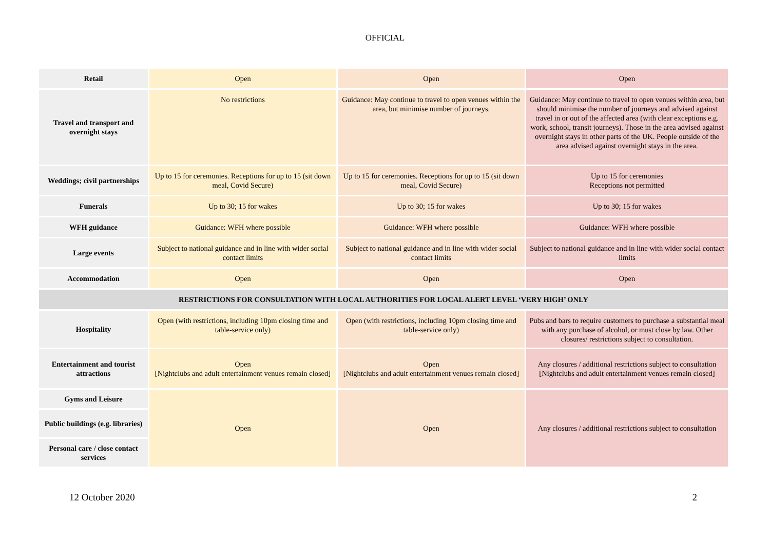OFFICIAL
| Retail | Open | Open | Open |
| Travel and transport and overnight stays | No restrictions | Guidance: May continue to travel to open venues within the area, but minimise number of journeys. | Guidance: May continue to travel to open venues within area, but should minimise the number of journeys and advised against travel in or out of the affected area (with clear exceptions e.g. work, school, transit journeys). Those in the area advised against overnight stays in other parts of the UK. People outside of the area advised against overnight stays in the area. |
| Weddings; civil partnerships | Up to 15 for ceremonies. Receptions for up to 15 (sit down meal, Covid Secure) | Up to 15 for ceremonies. Receptions for up to 15 (sit down meal, Covid Secure) | Up to 15 for ceremonies Receptions not permitted |
| Funerals | Up to 30; 15 for wakes | Up to 30; 15 for wakes | Up to 30; 15 for wakes |
| WFH guidance | Guidance: WFH where possible | Guidance: WFH where possible | Guidance: WFH where possible |
| Large events | Subject to national guidance and in line with wider social contact limits | Subject to national guidance and in line with wider social contact limits | Subject to national guidance and in line with wider social contact limits |
| Accommodation | Open | Open | Open |
| RESTRICTIONS FOR CONSULTATION WITH LOCAL AUTHORITIES FOR LOCAL ALERT LEVEL ‘VERY HIGH’ ONLY | | | |
| Hospitality | Open (with restrictions, including 10pm closing time and table-service only) | Open (with restrictions, including 10pm closing time and table-service only) | Pubs and bars to require customers to purchase a substantial meal with any purchase of alcohol, or must close by law. Other closures/ restrictions subject to consultation. |
| Entertainment and tourist attractions | Open [Nightclubs and adult entertainment venues remain closed] | Open [Nightclubs and adult entertainment venues remain closed] | Any closures / additional restrictions subject to consultation [Nightclubs and adult entertainment venues remain closed] |
| Gyms and Leisure | Open | Open | Any closures / additional restrictions subject to consultation |
| Public buildings (e.g. libraries) | | | |
| Personal care / close contact services | | | |
12 October 2020 2